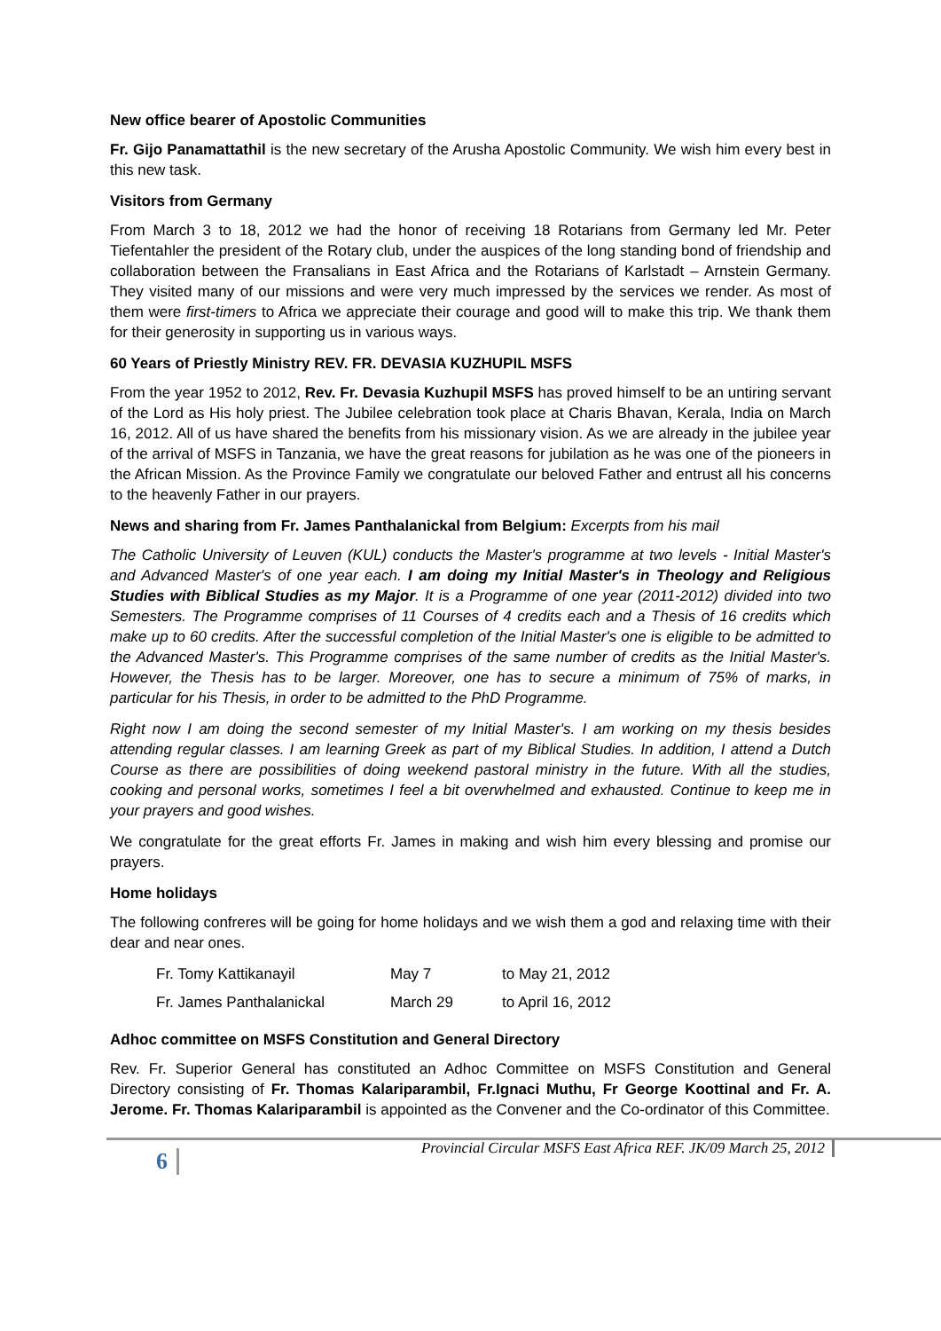New office bearer of Apostolic Communities
Fr. Gijo Panamattathil is the new secretary of the Arusha Apostolic Community. We wish him every best in this new task.
Visitors from Germany
From March 3 to 18, 2012 we had the honor of receiving 18 Rotarians from Germany led Mr. Peter Tiefentahler the president of the Rotary club, under the auspices of the long standing bond of friendship and collaboration between the Fransalians in East Africa and the Rotarians of Karlstadt – Arnstein Germany. They visited many of our missions and were very much impressed by the services we render. As most of them were first-timers to Africa we appreciate their courage and good will to make this trip. We thank them for their generosity in supporting us in various ways.
60 Years of Priestly Ministry REV. FR. DEVASIA KUZHUPIL MSFS
From the year 1952 to 2012, Rev. Fr. Devasia Kuzhupil MSFS has proved himself to be an untiring servant of the Lord as His holy priest. The Jubilee celebration took place at Charis Bhavan, Kerala, India on March 16, 2012. All of us have shared the benefits from his missionary vision. As we are already in the jubilee year of the arrival of MSFS in Tanzania, we have the great reasons for jubilation as he was one of the pioneers in the African Mission. As the Province Family we congratulate our beloved Father and entrust all his concerns to the heavenly Father in our prayers.
News and sharing from Fr. James Panthalanickal from Belgium: Excerpts from his mail
The Catholic University of Leuven (KUL) conducts the Master's programme at two levels - Initial Master's and Advanced Master's of one year each. I am doing my Initial Master's in Theology and Religious Studies with Biblical Studies as my Major. It is a Programme of one year (2011-2012) divided into two Semesters. The Programme comprises of 11 Courses of 4 credits each and a Thesis of 16 credits which make up to 60 credits. After the successful completion of the Initial Master's one is eligible to be admitted to the Advanced Master's. This Programme comprises of the same number of credits as the Initial Master's. However, the Thesis has to be larger. Moreover, one has to secure a minimum of 75% of marks, in particular for his Thesis, in order to be admitted to the PhD Programme.
Right now I am doing the second semester of my Initial Master's. I am working on my thesis besides attending regular classes. I am learning Greek as part of my Biblical Studies. In addition, I attend a Dutch Course as there are possibilities of doing weekend pastoral ministry in the future. With all the studies, cooking and personal works, sometimes I feel a bit overwhelmed and exhausted. Continue to keep me in your prayers and good wishes.
We congratulate for the great efforts Fr. James in making and wish him every blessing and promise our prayers.
Home holidays
The following confreres will be going for home holidays and we wish them a god and relaxing time with their dear and near ones.
| Fr. Tomy Kattikanayil | May 7 | to May 21, 2012 |
| Fr. James Panthalanickal | March 29 | to April 16, 2012 |
Adhoc committee on MSFS Constitution and General Directory
Rev. Fr. Superior General has constituted an Adhoc Committee on MSFS Constitution and General Directory consisting of Fr. Thomas Kalariparambil, Fr.Ignaci Muthu, Fr George Koottinal and Fr. A. Jerome. Fr. Thomas Kalariparambil is appointed as the Convener and the Co-ordinator of this Committee.
6
Provincial Circular MSFS East Africa REF. JK/09 March 25, 2012